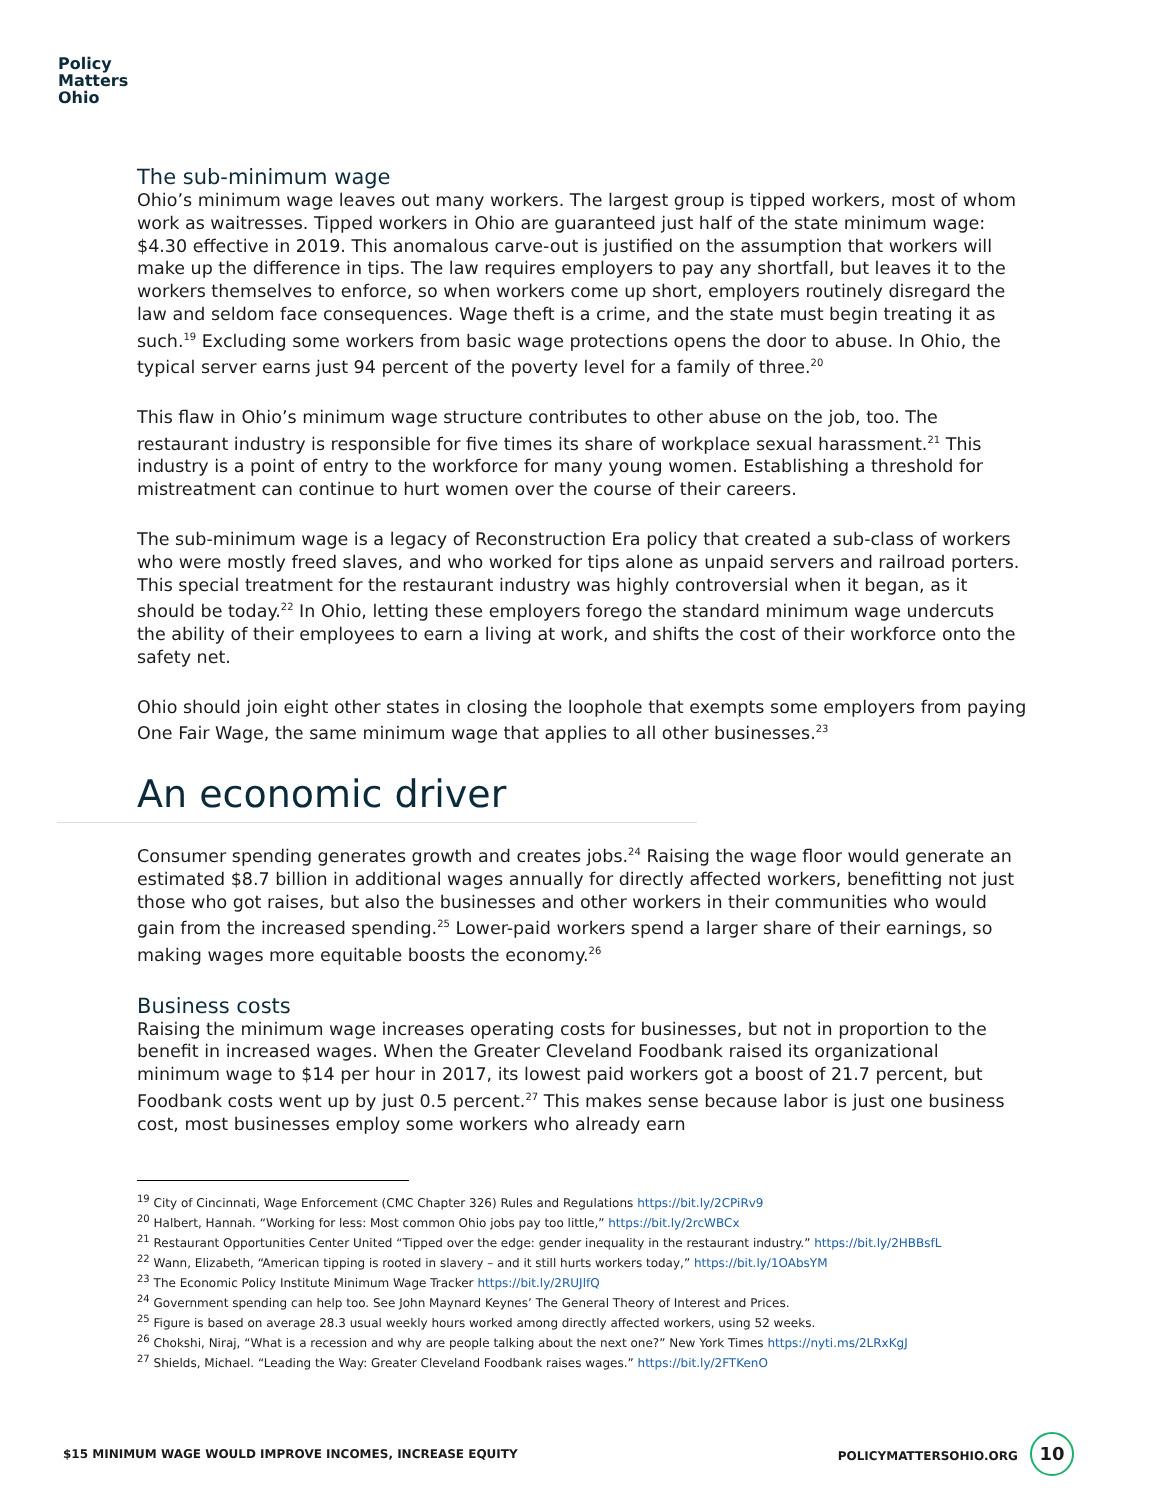Policy
Matters
Ohio
The sub-minimum wage
Ohio’s minimum wage leaves out many workers. The largest group is tipped workers, most of whom work as waitresses. Tipped workers in Ohio are guaranteed just half of the state minimum wage: $4.30 effective in 2019. This anomalous carve-out is justified on the assumption that workers will make up the difference in tips. The law requires employers to pay any shortfall, but leaves it to the workers themselves to enforce, so when workers come up short, employers routinely disregard the law and seldom face consequences. Wage theft is a crime, and the state must begin treating it as such.<sup>19</sup> Excluding some workers from basic wage protections opens the door to abuse. In Ohio, the typical server earns just 94 percent of the poverty level for a family of three.<sup>20</sup>
This flaw in Ohio’s minimum wage structure contributes to other abuse on the job, too. The restaurant industry is responsible for five times its share of workplace sexual harassment.<sup>21</sup> This industry is a point of entry to the workforce for many young women. Establishing a threshold for mistreatment can continue to hurt women over the course of their careers.
The sub-minimum wage is a legacy of Reconstruction Era policy that created a sub-class of workers who were mostly freed slaves, and who worked for tips alone as unpaid servers and railroad porters. This special treatment for the restaurant industry was highly controversial when it began, as it should be today.<sup>22</sup> In Ohio, letting these employers forego the standard minimum wage undercuts the ability of their employees to earn a living at work, and shifts the cost of their workforce onto the safety net.
Ohio should join eight other states in closing the loophole that exempts some employers from paying One Fair Wage, the same minimum wage that applies to all other businesses.<sup>23</sup>
An economic driver
Consumer spending generates growth and creates jobs.<sup>24</sup> Raising the wage floor would generate an estimated $8.7 billion in additional wages annually for directly affected workers, benefitting not just those who got raises, but also the businesses and other workers in their communities who would gain from the increased spending.<sup>25</sup> Lower-paid workers spend a larger share of their earnings, so making wages more equitable boosts the economy.<sup>26</sup>
Business costs
Raising the minimum wage increases operating costs for businesses, but not in proportion to the benefit in increased wages. When the Greater Cleveland Foodbank raised its organizational minimum wage to $14 per hour in 2017, its lowest paid workers got a boost of 21.7 percent, but Foodbank costs went up by just 0.5 percent.<sup>27</sup> This makes sense because labor is just one business cost, most businesses employ some workers who already earn
<sup>19</sup> City of Cincinnati, Wage Enforcement (CMC Chapter 326) Rules and Regulations https://bit.ly/2CPiRv9
<sup>20</sup> Halbert, Hannah. “Working for less: Most common Ohio jobs pay too little,” https://bit.ly/2rcWBCx
<sup>21</sup> Restaurant Opportunities Center United “Tipped over the edge: gender inequality in the restaurant industry.” https://bit.ly/2HBBsfL
<sup>22</sup> Wann, Elizabeth, “American tipping is rooted in slavery – and it still hurts workers today,” https://bit.ly/1OAbsYM
<sup>23</sup> The Economic Policy Institute Minimum Wage Tracker https://bit.ly/2RUJlfQ
<sup>24</sup> Government spending can help too. See John Maynard Keynes’ The General Theory of Interest and Prices.
<sup>25</sup> Figure is based on average 28.3 usual weekly hours worked among directly affected workers, using 52 weeks.
<sup>26</sup> Chokshi, Niraj, “What is a recession and why are people talking about the next one?” New York Times https://nyti.ms/2LRxKgJ
<sup>27</sup> Shields, Michael. “Leading the Way: Greater Cleveland Foodbank raises wages.” https://bit.ly/2FTKenO
$15 MINIMUM WAGE WOULD IMPROVE INCOMES, INCREASE EQUITY POLICYMATTERSOHIO.ORG 10